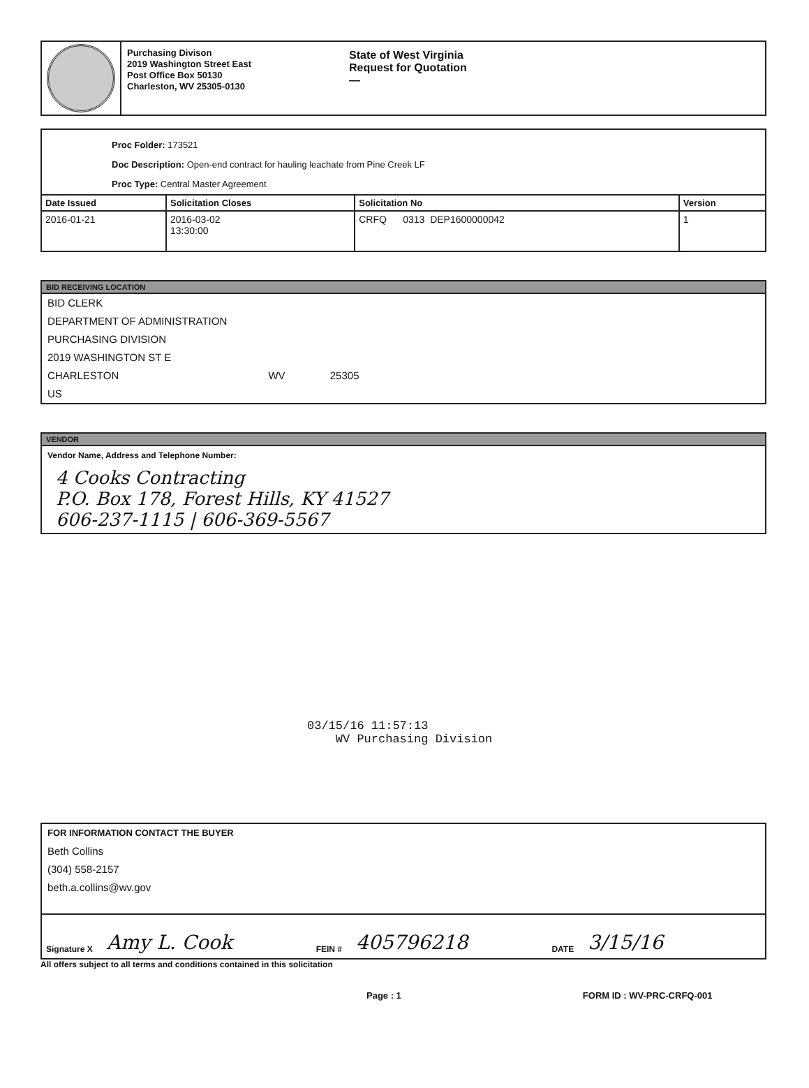Purchasing Divison
2019 Washington Street East
Post Office Box 50130
Charleston, WV 25305-0130
State of West Virginia
Request for Quotation
—
Proc Folder: 173521
Doc Description: Open-end contract for hauling leachate from Pine Creek LF
Proc Type: Central Master Agreement
| Date Issued | Solicitation Closes | Solicitation No | Version |
| --- | --- | --- | --- |
| 2016-01-21 | 2016-03-02 13:30:00 | CRFQ 0313 DEP1600000042 | 1 |
BID RECEIVING LOCATION
BID CLERK
DEPARTMENT OF ADMINISTRATION
PURCHASING DIVISION
2019 WASHINGTON ST E
CHARLESTON WV 25305
US
VENDOR
Vendor Name, Address and Telephone Number:
4 Cooks Contracting
P.O. Box 178, Forest Hills, KY 41527
606-237-1115 | 606-369-5567
03/15/16 11:57:13
WV Purchasing Division
FOR INFORMATION CONTACT THE BUYER
Beth Collins
(304) 558-2157
beth.a.collins@wv.gov
Signature X Amy L. Cook FEIN # 405796218 DATE 3/15/16
All offers subject to all terms and conditions contained in this solicitation
Page : 1 FORM ID : WV-PRC-CRFQ-001